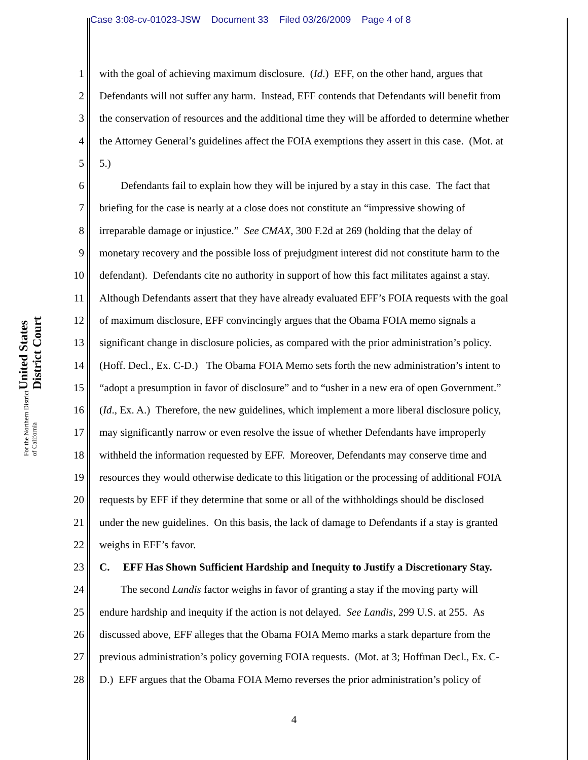Case 3:08-cv-01023-JSW Document 33 Filed 03/26/2009 Page 4 of 8
United States District Court
For the Northern District of California
1 with the goal of achieving maximum disclosure. (Id.) EFF, on the other hand, argues that
2 Defendants will not suffer any harm. Instead, EFF contends that Defendants will benefit from
3 the conservation of resources and the additional time they will be afforded to determine whether
4 the Attorney General’s guidelines affect the FOIA exemptions they assert in this case. (Mot. at
5 5.)
6 Defendants fail to explain how they will be injured by a stay in this case. The fact that
7 briefing for the case is nearly at a close does not constitute an “impressive showing of
8 irreparable damage or injustice.” See CMAX, 300 F.2d at 269 (holding that the delay of
9 monetary recovery and the possible loss of prejudgment interest did not constitute harm to the
10 defendant). Defendants cite no authority in support of how this fact militates against a stay.
11 Although Defendants assert that they have already evaluated EFF’s FOIA requests with the goal
12 of maximum disclosure, EFF convincingly argues that the Obama FOIA memo signals a
13 significant change in disclosure policies, as compared with the prior administration’s policy.
14 (Hoff. Decl., Ex. C-D.) The Obama FOIA Memo sets forth the new administration’s intent to
15 “adopt a presumption in favor of disclosure” and to “usher in a new era of open Government.”
16 (Id., Ex. A.) Therefore, the new guidelines, which implement a more liberal disclosure policy,
17 may significantly narrow or even resolve the issue of whether Defendants have improperly
18 withheld the information requested by EFF. Moreover, Defendants may conserve time and
19 resources they would otherwise dedicate to this litigation or the processing of additional FOIA
20 requests by EFF if they determine that some or all of the withholdings should be disclosed
21 under the new guidelines. On this basis, the lack of damage to Defendants if a stay is granted
22 weighs in EFF’s favor.
23 C. EFF Has Shown Sufficient Hardship and Inequity to Justify a Discretionary Stay.
24 The second Landis factor weighs in favor of granting a stay if the moving party will
25 endure hardship and inequity if the action is not delayed. See Landis, 299 U.S. at 255. As
26 discussed above, EFF alleges that the Obama FOIA Memo marks a stark departure from the
27 previous administration’s policy governing FOIA requests. (Mot. at 3; Hoffman Decl., Ex. C-
28 D.) EFF argues that the Obama FOIA Memo reverses the prior administration’s policy of
4